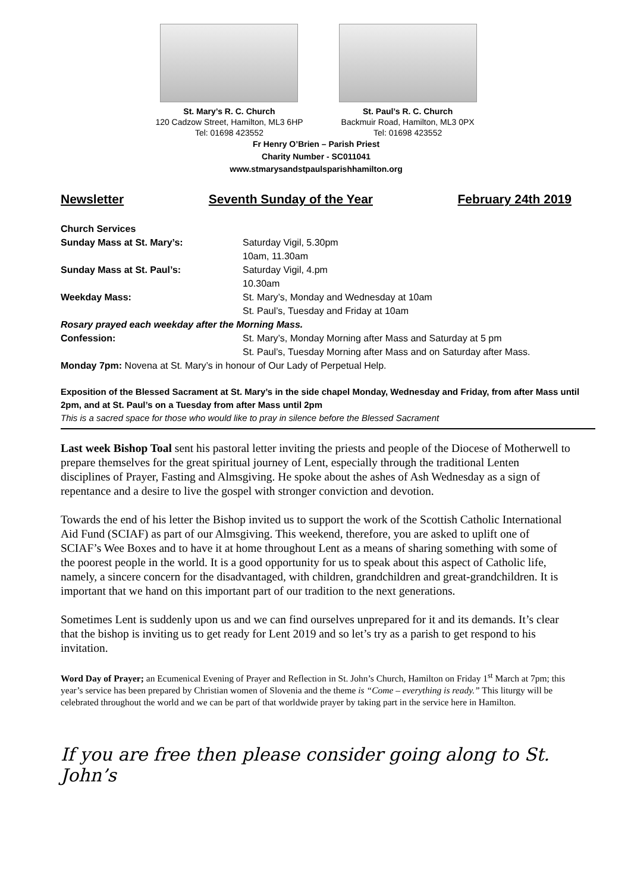St. Mary’s R. C. Church
120 Cadzow Street, Hamilton, ML3 6HP
Tel: 01698 423552
St. Paul’s R. C. Church
Backmuir Road, Hamilton, ML3 0PX
Tel: 01698 423552
Fr Henry O’Brien – Parish Priest
Charity Number - SC011041
www.stmarysandstpaulsparishhamilton.org
Newsletter Seventh Sunday of the Year February 24th 2019
Church Services
Sunday Mass at St. Mary’s: Saturday Vigil, 5.30pm
10am, 11.30am
Sunday Mass at St. Paul’s: Saturday Vigil, 4.pm
10.30am
Weekday Mass: St. Mary’s, Monday and Wednesday at 10am
St. Paul’s, Tuesday and Friday at 10am
Rosary prayed each weekday after the Morning Mass.
Confession: St. Mary’s, Monday Morning after Mass and Saturday at 5 pm
St. Paul’s, Tuesday Morning after Mass and on Saturday after Mass.
Monday 7pm: Novena at St. Mary’s in honour of Our Lady of Perpetual Help.
Exposition of the Blessed Sacrament at St. Mary’s in the side chapel Monday, Wednesday and Friday, from after Mass until 2pm, and at St. Paul’s on a Tuesday from after Mass until 2pm
This is a sacred space for those who would like to pray in silence before the Blessed Sacrament
Last week Bishop Toal sent his pastoral letter inviting the priests and people of the Diocese of Motherwell to prepare themselves for the great spiritual journey of Lent, especially through the traditional Lenten disciplines of Prayer, Fasting and Almsgiving. He spoke about the ashes of Ash Wednesday as a sign of repentance and a desire to live the gospel with stronger conviction and devotion.
Towards the end of his letter the Bishop invited us to support the work of the Scottish Catholic International Aid Fund (SCIAF) as part of our Almsgiving. This weekend, therefore, you are asked to uplift one of SCIAF’s Wee Boxes and to have it at home throughout Lent as a means of sharing something with some of the poorest people in the world. It is a good opportunity for us to speak about this aspect of Catholic life, namely, a sincere concern for the disadvantaged, with children, grandchildren and great-grandchildren. It is important that we hand on this important part of our tradition to the next generations.
Sometimes Lent is suddenly upon us and we can find ourselves unprepared for it and its demands. It’s clear that the bishop is inviting us to get ready for Lent 2019 and so let’s try as a parish to get respond to his invitation.
Word Day of Prayer; an Ecumenical Evening of Prayer and Reflection in St. John’s Church, Hamilton on Friday 1<sup>st</sup> March at 7pm; this year’s service has been prepared by Christian women of Slovenia and the theme is “Come – everything is ready.” This liturgy will be celebrated throughout the world and we can be part of that worldwide prayer by taking part in the service here in Hamilton.
If you are free then please consider going along to St. John’s